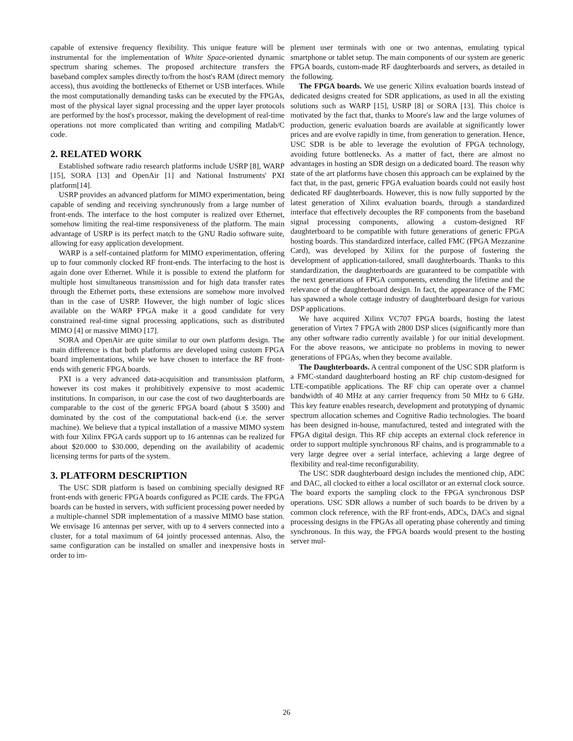capable of extensive frequency flexibility. This unique feature will be instrumental for the implementation of White Space-oriented dynamic spectrum sharing schemes. The proposed architecture transfers the baseband complex samples directly to/from the host's RAM (direct memory access), thus avoiding the bottlenecks of Ethernet or USB interfaces. While the most computationally demanding tasks can be executed by the FPGAs, most of the physical layer signal processing and the upper layer protocols are performed by the host's processor, making the development of real-time operations not more complicated than writing and compiling Matlab/C code.
2. RELATED WORK
Established software radio research platforms include USRP [8], WARP [15], SORA [13] and OpenAir [1] and National Instruments' PXI platform[14].
USRP provides an advanced platform for MIMO experimentation, being capable of sending and receiving synchronously from a large number of front-ends. The interface to the host computer is realized over Ethernet, somehow limiting the real-time responsiveness of the platform. The main advantage of USRP is its perfect match to the GNU Radio software suite, allowing for easy application development.
WARP is a self-contained platform for MIMO experimentation, offering up to four commonly clocked RF front-ends. The interfacing to the host is again done over Ethernet. While it is possible to extend the platform for multiple host simultaneous transmission and for high data transfer rates through the Ethernet ports, these extensions are somehow more involved than in the case of USRP. However, the high number of logic slices available on the WARP FPGA make it a good candidate for very constrained real-time signal processing applications, such as distributed MIMO [4] or massive MIMO [17].
SORA and OpenAir are quite similar to our own platform design. The main difference is that both platforms are developed using custom FPGA board implementations, while we have chosen to interface the RF front-ends with generic FPGA boards.
PXI is a very advanced data-acquisition and transmission platform, however its cost makes it prohibitively expensive to most academic institutions. In comparison, in our case the cost of two daughterboards are comparable to the cost of the generic FPGA board (about $ 3500) and dominated by the cost of the computational back-end (i.e. the server machine). We believe that a typical installation of a massive MIMO system with four Xilinx FPGA cards support up to 16 antennas can be realized for about $20.000 to $30.000, depending on the availability of academic licensing terms for parts of the system.
3. PLATFORM DESCRIPTION
The USC SDR platform is based on combining specially designed RF front-ends with generic FPGA boards configured as PCIE cards. The FPGA boards can be hosted in servers, with sufficient processing power needed by a multiple-channel SDR implementation of a massive MIMO base station. We envisage 16 antennas per server, with up to 4 servers connected into a cluster, for a total maximum of 64 jointly processed antennas. Also, the same configuration can be installed on smaller and inexpensive hosts in order to im-
plement user terminals with one or two antennas, emulating typical smartphone or tablet setup. The main components of our system are generic FPGA boards, custom-made RF daughterboards and servers, as detailed in the following.
The FPGA boards. We use generic Xilinx evaluation boards instead of dedicated designs created for SDR applications, as used in all the existing solutions such as WARP [15], USRP [8] or SORA [13]. This choice is motivated by the fact that, thanks to Moore's law and the large volumes of production, generic evaluation boards are available at significantly lower prices and are evolve rapidly in time, from generation to generation. Hence, USC SDR is be able to leverage the evolution of FPGA technology, avoiding future bottlenecks. As a matter of fact, there are almost no advantages in hosting an SDR design on a dedicated board. The reason why state of the art platforms have chosen this approach can be explained by the fact that, in the past, generic FPGA evaluation boards could not easily host dedicated RF daughterboards. However, this is now fully supported by the latest generation of Xilinx evaluation boards, through a standardized interface that effectively decouples the RF components from the baseband signal processing components, allowing a custom-designed RF daughterboard to be compatible with future generations of generic FPGA hosting boards. This standardized interface, called FMC (FPGA Mezzanine Card), was developed by Xilinx for the purpose of fostering the development of application-tailored, small daughterboards. Thanks to this standardization, the daughterboards are guaranteed to be compatible with the next generations of FPGA components, extending the lifetime and the relevance of the daughterboard design. In fact, the appearance of the FMC has spawned a whole cottage industry of daughterboard design for various DSP applications.
We have acquired Xilinx VC707 FPGA boards, hosting the latest generation of Virtex 7 FPGA with 2800 DSP slices (significantly more than any other software radio currently available ) for our initial development. For the above reasons, we anticipate no problems in moving to newer generations of FPGAs, when they become available.
The Daughterboards. A central component of the USC SDR platform is a FMC-standard daughterboard hosting an RF chip custom-designed for LTE-compatible applications. The RF chip can operate over a channel bandwidth of 40 MHz at any carrier frequency from 50 MHz to 6 GHz. This key feature enables research, development and prototyping of dynamic spectrum allocation schemes and Cognitive Radio technologies. The board has been designed in-house, manufactured, tested and integrated with the FPGA digital design. This RF chip accepts an external clock reference in order to support multiple synchronous RF chains, and is programmable to a very large degree over a serial interface, achieving a large degree of flexibility and real-time reconfigurability.
The USC SDR daughterboard design includes the mentioned chip, ADC and DAC, all clocked to either a local oscillator or an external clock source. The board exports the sampling clock to the FPGA synchronous DSP operations. USC SDR allows a number of such boards to be driven by a common clock reference, with the RF front-ends, ADCs, DACs and signal processing designs in the FPGAs all operating phase coherently and timing synchronous. In this way, the FPGA boards would present to the hosting server mul-
26